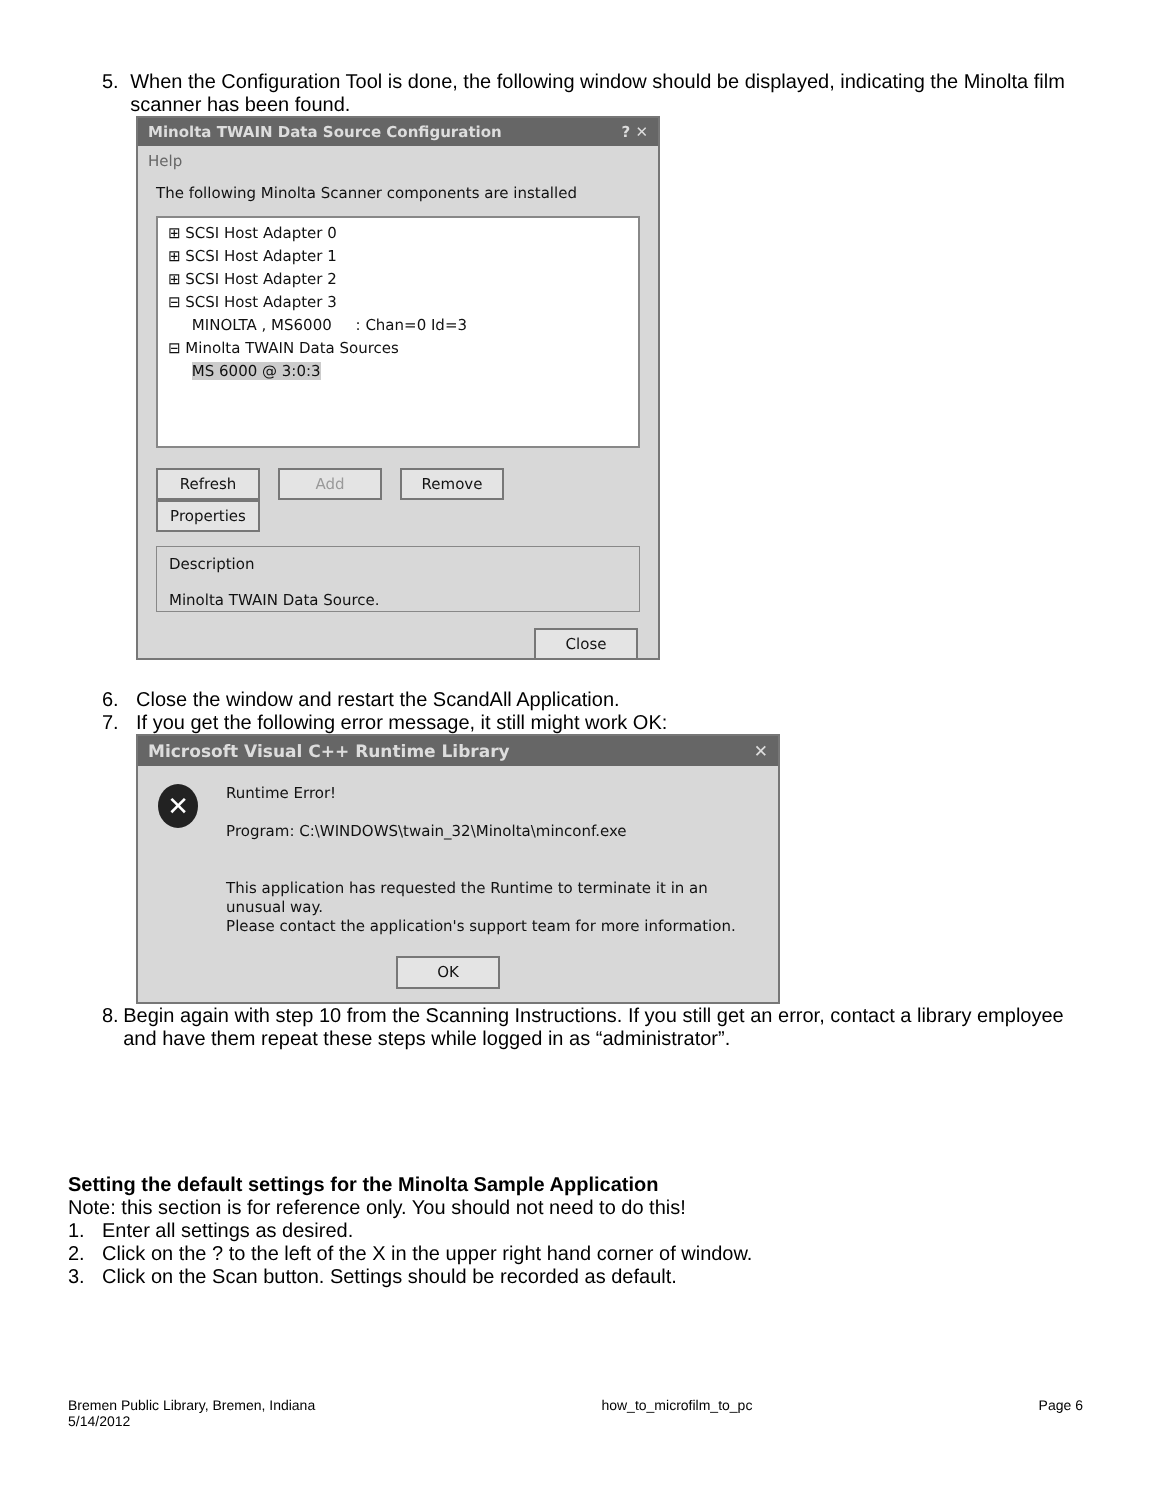5. When the Configuration Tool is done, the following window should be displayed, indicating the Minolta film scanner has been found.
Minolta TWAIN Data Source Configuration ? ✕
Help
The following Minolta Scanner components are installed
⊞ SCSI Host Adapter 0
⊞ SCSI Host Adapter 1
⊞ SCSI Host Adapter 2
⊟ SCSI Host Adapter 3
MINOLTA , MS6000 : Chan=0 Id=3
⊟ Minolta TWAIN Data Sources
MS 6000 @ 3:0:3
Refresh Add Remove Properties
Description
Minolta TWAIN Data Source.
Close
6. Close the window and restart the ScandAll Application.
7. If you get the following error message, it still might work OK:
Microsoft Visual C++ Runtime Library ✕
✕
Runtime Error!
Program: C:\WINDOWS\twain_32\Minolta\minconf.exe
This application has requested the Runtime to terminate it in an unusual way.
Please contact the application's support team for more information.
OK
8. Begin again with step 10 from the Scanning Instructions. If you still get an error, contact a library employee and have them repeat these steps while logged in as “administrator”.
Setting the default settings for the Minolta Sample Application
Note: this section is for reference only. You should not need to do this!
1. Enter all settings as desired.
2. Click on the ? to the left of the X in the upper right hand corner of window.
3. Click on the Scan button. Settings should be recorded as default.
Bremen Public Library, Bremen, Indiana
5/14/2012 how_to_microfilm_to_pc Page 6